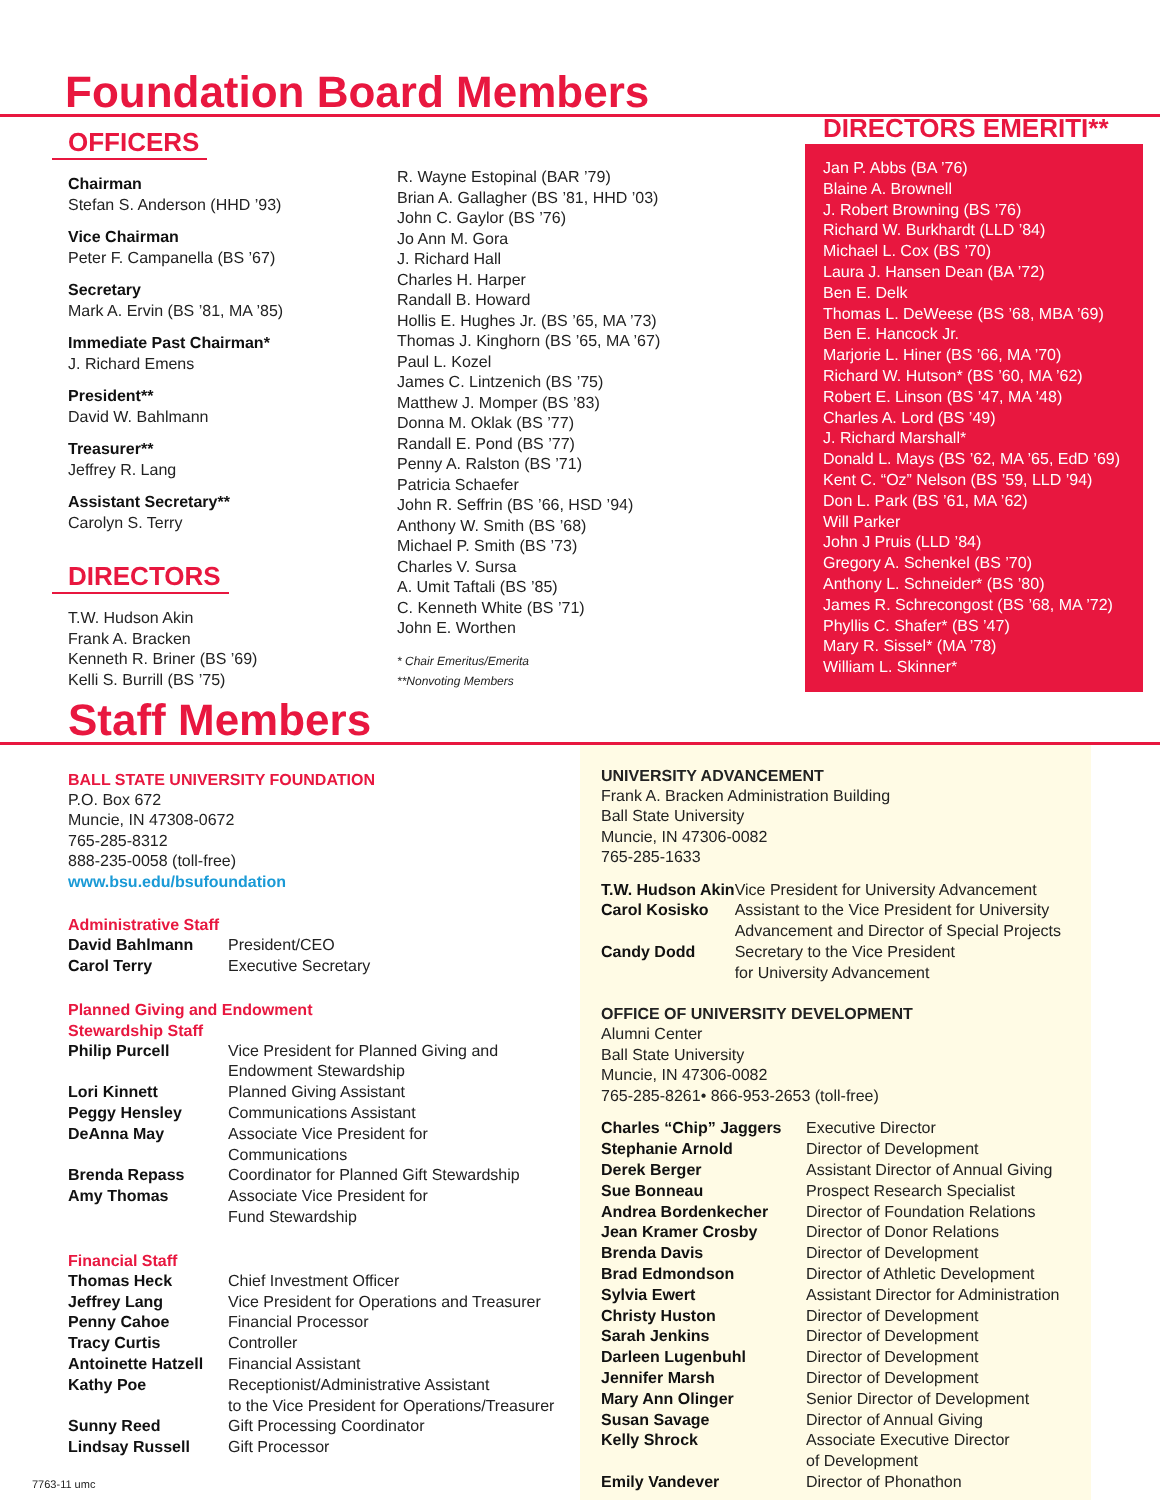Foundation Board Members
OFFICERS
Chairman
Stefan S. Anderson (HHD ’93)
Vice Chairman
Peter F. Campanella (BS ’67)
Secretary
Mark A. Ervin (BS ’81, MA ’85)
Immediate Past Chairman*
J. Richard Emens
President**
David W. Bahlmann
Treasurer**
Jeffrey R. Lang
Assistant Secretary**
Carolyn S. Terry
DIRECTORS
T.W. Hudson Akin
Frank A. Bracken
Kenneth R. Briner (BS ’69)
Kelli S. Burrill (BS ’75)
R. Wayne Estopinal (BAR ’79)
Brian A. Gallagher (BS ’81, HHD ’03)
John C. Gaylor (BS ’76)
Jo Ann M. Gora
J. Richard Hall
Charles H. Harper
Randall B. Howard
Hollis E. Hughes Jr. (BS ’65, MA ’73)
Thomas J. Kinghorn (BS ’65, MA ’67)
Paul L. Kozel
James C. Lintzenich (BS ’75)
Matthew J. Momper (BS ’83)
Donna M. Oklak (BS ’77)
Randall E. Pond (BS ’77)
Penny A. Ralston (BS ’71)
Patricia Schaefer
John R. Seffrin (BS ’66, HSD ’94)
Anthony W. Smith (BS ’68)
Michael P. Smith (BS ’73)
Charles V. Sursa
A. Umit Taftali (BS ’85)
C. Kenneth White (BS ’71)
John E. Worthen
* Chair Emeritus/Emerita
**Nonvoting Members
DIRECTORS EMERITI**
Jan P. Abbs (BA ’76)
Blaine A. Brownell
J. Robert Browning (BS ’76)
Richard W. Burkhardt (LLD ’84)
Michael L. Cox (BS ’70)
Laura J. Hansen Dean (BA ’72)
Ben E. Delk
Thomas L. DeWeese (BS ’68, MBA ’69)
Ben E. Hancock Jr.
Marjorie L. Hiner (BS ’66, MA ’70)
Richard W. Hutson* (BS ’60, MA ’62)
Robert E. Linson (BS ’47, MA ’48)
Charles A. Lord (BS ’49)
J. Richard Marshall*
Donald L. Mays (BS ’62, MA ’65, EdD ’69)
Kent C. “Oz” Nelson (BS ’59, LLD ’94)
Don L. Park (BS ’61, MA ’62)
Will Parker
John J Pruis (LLD ’84)
Gregory A. Schenkel (BS ’70)
Anthony L. Schneider* (BS ’80)
James R. Schrecongost (BS ’68, MA ’72)
Phyllis C. Shafer* (BS ’47)
Mary R. Sissel* (MA ’78)
William L. Skinner*
Staff Members
BALL STATE UNIVERSITY FOUNDATION
P.O. Box 672
Muncie, IN 47308-0672
765-285-8312
888-235-0058 (toll-free)
www.bsu.edu/bsufoundation
Administrative Staff
| David Bahlmann | President/CEO |
| Carol Terry | Executive Secretary |
Planned Giving and Endowment
Stewardship Staff
| Philip Purcell | Vice President for Planned Giving and Endowment Stewardship |
| Lori Kinnett | Planned Giving Assistant |
| Peggy Hensley | Communications Assistant |
| DeAnna May | Associate Vice President for Communications |
| Brenda Repass | Coordinator for Planned Gift Stewardship |
| Amy Thomas | Associate Vice President for Fund Stewardship |
Financial Staff
| Thomas Heck | Chief Investment Officer |
| Jeffrey Lang | Vice President for Operations and Treasurer |
| Penny Cahoe | Financial Processor |
| Tracy Curtis | Controller |
| Antoinette Hatzell | Financial Assistant |
| Kathy Poe | Receptionist/Administrative Assistant to the Vice President for Operations/Treasurer |
| Sunny Reed | Gift Processing Coordinator |
| Lindsay Russell | Gift Processor |
7763-11 umc
UNIVERSITY ADVANCEMENT
Frank A. Bracken Administration Building
Ball State University
Muncie, IN 47306-0082
765-285-1633
| T.W. Hudson Akin | Vice President for University Advancement |
| Carol Kosisko | Assistant to the Vice President for University Advancement and Director of Special Projects |
| Candy Dodd | Secretary to the Vice President for University Advancement |
OFFICE OF UNIVERSITY DEVELOPMENT
Alumni Center
Ball State University
Muncie, IN 47306-0082
765-285-8261• 866-953-2653 (toll-free)
| Charles “Chip” Jaggers | Executive Director |
| Stephanie Arnold | Director of Development |
| Derek Berger | Assistant Director of Annual Giving |
| Sue Bonneau | Prospect Research Specialist |
| Andrea Bordenkecher | Director of Foundation Relations |
| Jean Kramer Crosby | Director of Donor Relations |
| Brenda Davis | Director of Development |
| Brad Edmondson | Director of Athletic Development |
| Sylvia Ewert | Assistant Director for Administration |
| Christy Huston | Director of Development |
| Sarah Jenkins | Director of Development |
| Darleen Lugenbuhl | Director of Development |
| Jennifer Marsh | Director of Development |
| Mary Ann Olinger | Senior Director of Development |
| Susan Savage | Director of Annual Giving |
| Kelly Shrock | Associate Executive Director of Development |
| Emily Vandever | Director of Phonathon |